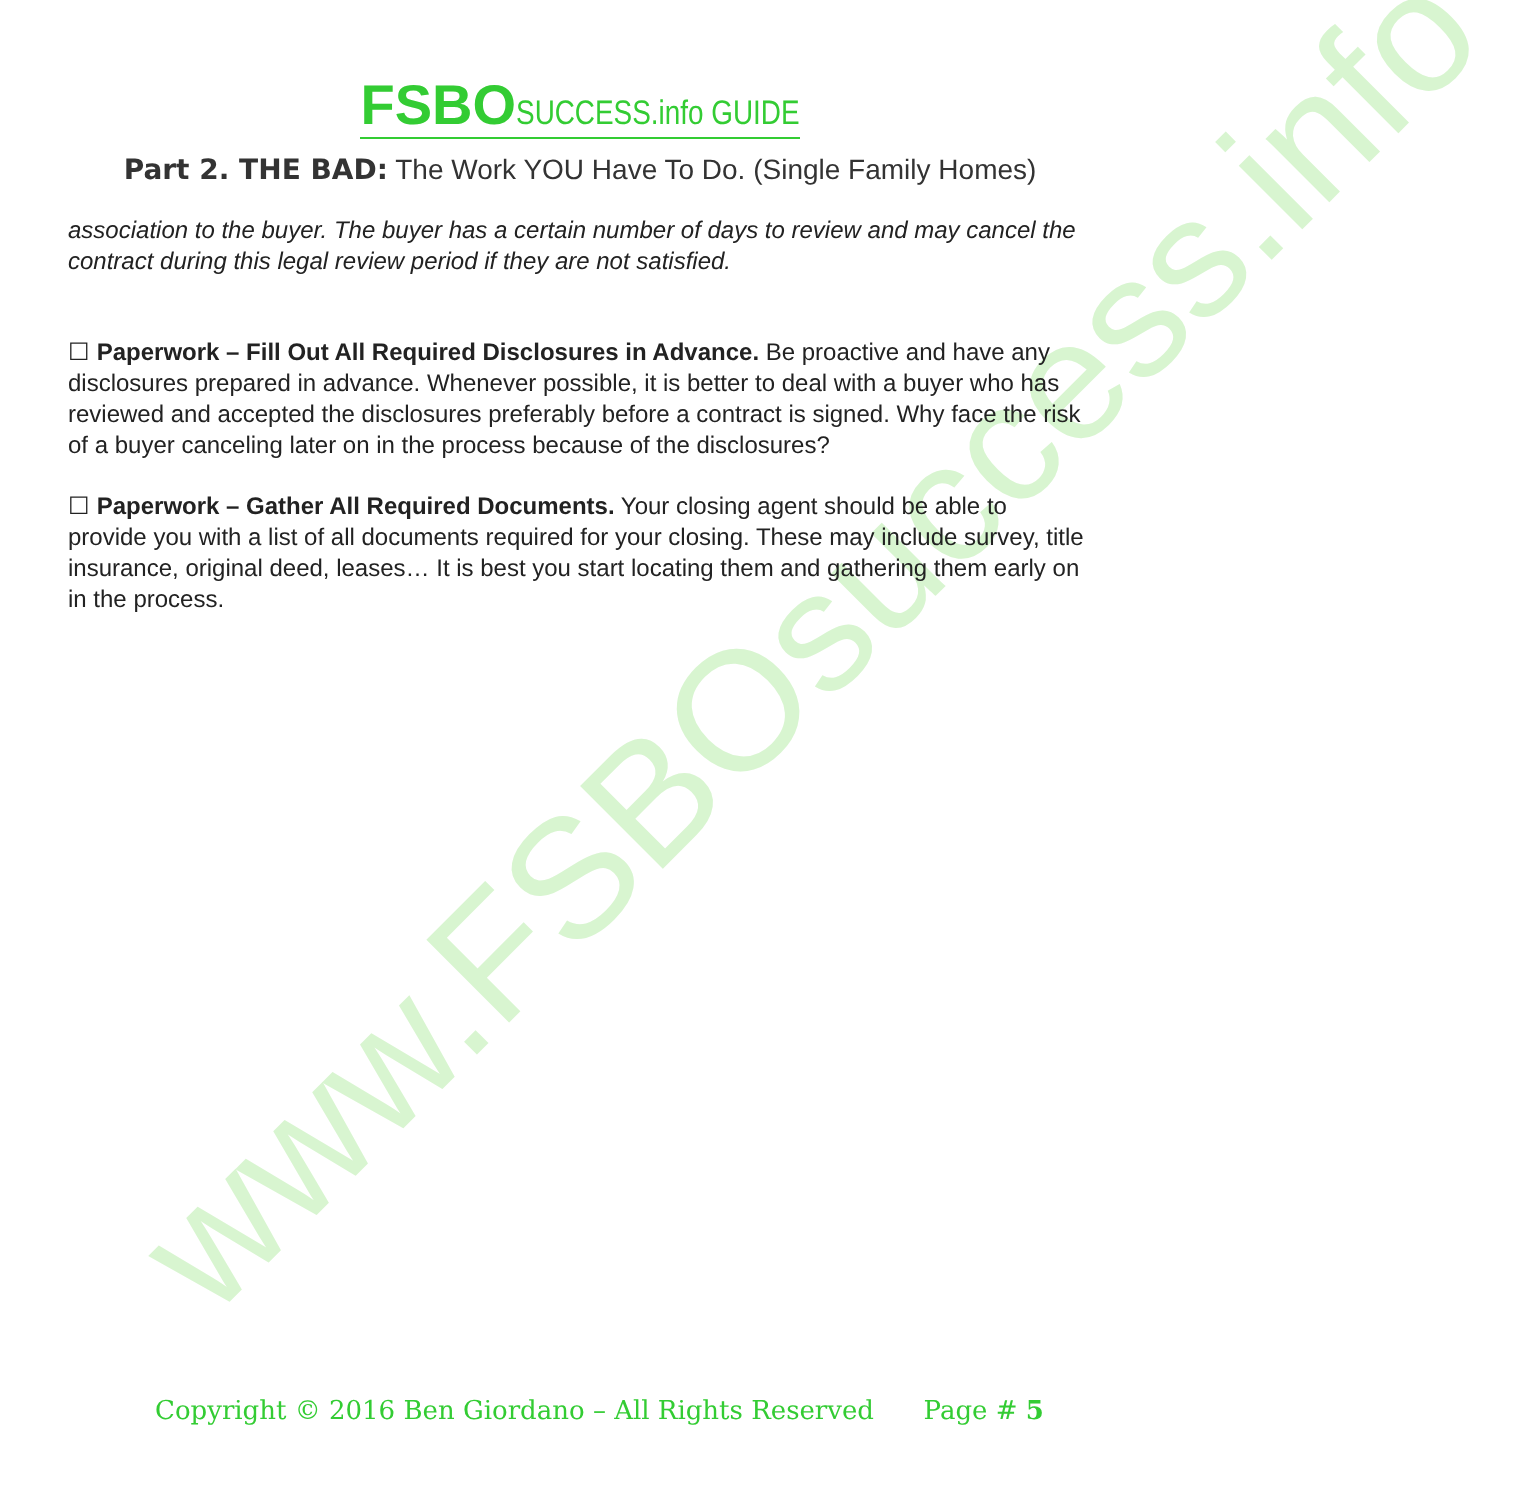www.FSBOsuccess.info
FSBO SUCCESS.info GUIDE
Part 2. THE BAD: The Work YOU Have To Do. (Single Family Homes)
association to the buyer. The buyer has a certain number of days to review and may cancel the contract during this legal review period if they are not satisfied.
☐ Paperwork – Fill Out All Required Disclosures in Advance. Be proactive and have any disclosures prepared in advance. Whenever possible, it is better to deal with a buyer who has reviewed and accepted the disclosures preferably before a contract is signed. Why face the risk of a buyer canceling later on in the process because of the disclosures?
☐ Paperwork – Gather All Required Documents. Your closing agent should be able to provide you with a list of all documents required for your closing. These may include survey, title insurance, original deed, leases… It is best you start locating them and gathering them early on in the process.
Copyright © 2016 Ben Giordano – All Rights Reserved Page # 5